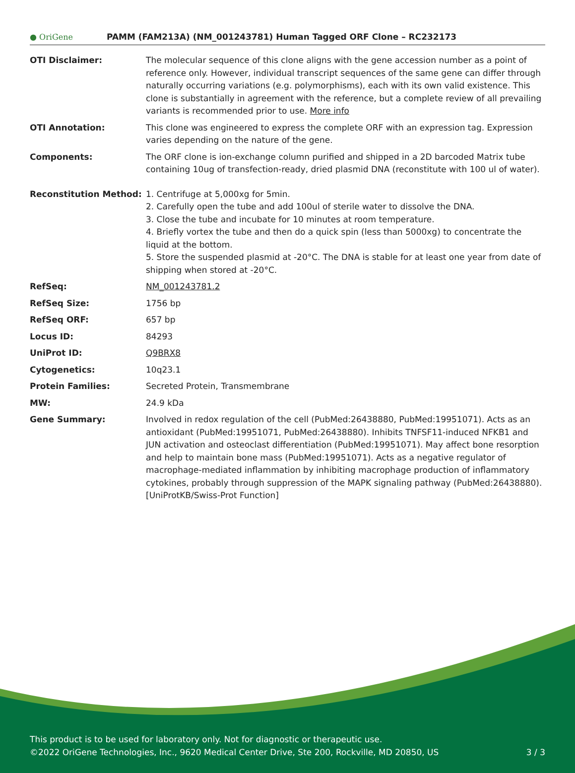● OriGene
PAMM (FAM213A) (NM_001243781) Human Tagged ORF Clone – RC232173
| OTI Disclaimer: | The molecular sequence of this clone aligns with the gene accession number as a point of reference only. However, individual transcript sequences of the same gene can differ through naturally occurring variations (e.g. polymorphisms), each with its own valid existence. This clone is substantially in agreement with the reference, but a complete review of all prevailing variants is recommended prior to use. More info |
| OTI Annotation: | This clone was engineered to express the complete ORF with an expression tag. Expression varies depending on the nature of the gene. |
| Components: | The ORF clone is ion-exchange column purified and shipped in a 2D barcoded Matrix tube containing 10ug of transfection-ready, dried plasmid DNA (reconstitute with 100 ul of water). |
| Reconstitution Method: | 1. Centrifuge at 5,000xg for 5min. 2. Carefully open the tube and add 100ul of sterile water to dissolve the DNA. 3. Close the tube and incubate for 10 minutes at room temperature. 4. Briefly vortex the tube and then do a quick spin (less than 5000xg) to concentrate the liquid at the bottom. 5. Store the suspended plasmid at -20°C. The DNA is stable for at least one year from date of shipping when stored at -20°C. |
| RefSeq: | NM_001243781.2 |
| RefSeq Size: | 1756 bp |
| RefSeq ORF: | 657 bp |
| Locus ID: | 84293 |
| UniProt ID: | Q9BRX8 |
| Cytogenetics: | 10q23.1 |
| Protein Families: | Secreted Protein, Transmembrane |
| MW: | 24.9 kDa |
| Gene Summary: | Involved in redox regulation of the cell (PubMed:26438880, PubMed:19951071). Acts as an antioxidant (PubMed:19951071, PubMed:26438880). Inhibits TNFSF11-induced NFKB1 and JUN activation and osteoclast differentiation (PubMed:19951071). May affect bone resorption and help to maintain bone mass (PubMed:19951071). Acts as a negative regulator of macrophage-mediated inflammation by inhibiting macrophage production of inflammatory cytokines, probably through suppression of the MAPK signaling pathway (PubMed:26438880).[UniProtKB/Swiss-Prot Function] |
This product is to be used for laboratory only. Not for diagnostic or therapeutic use.
©2022 OriGene Technologies, Inc., 9620 Medical Center Drive, Ste 200, Rockville, MD 20850, US 3 / 3